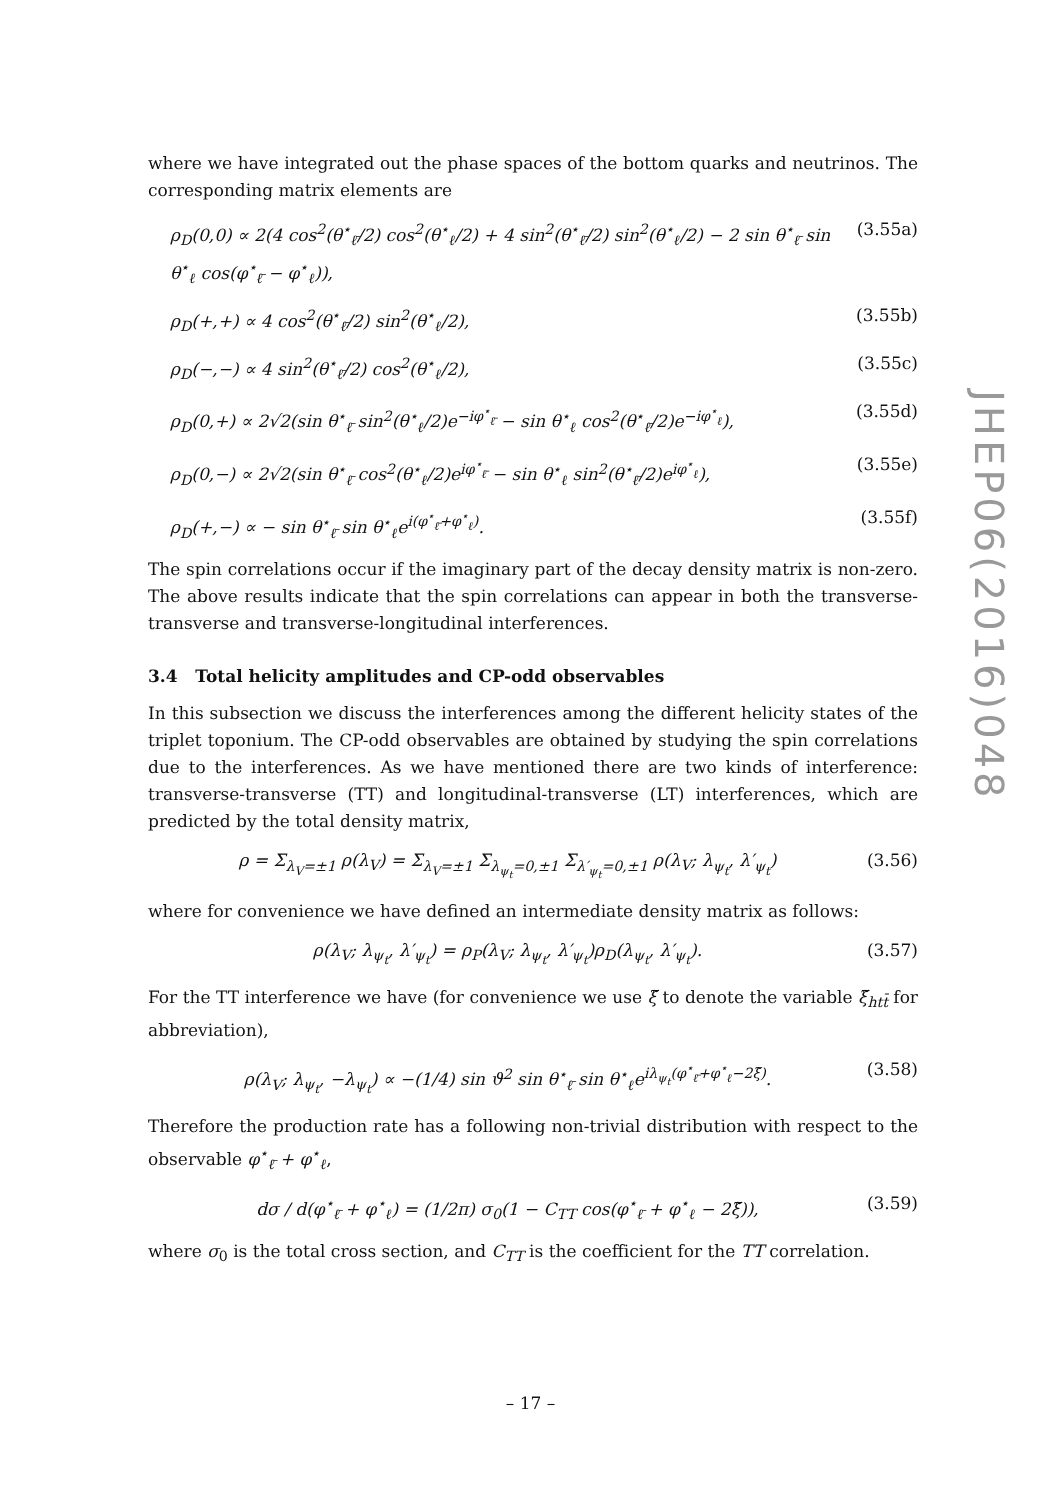where we have integrated out the phase spaces of the bottom quarks and neutrinos. The corresponding matrix elements are
ρ<sub>D</sub>(0,0) ∝ 2(4 cos<sup>2</sup>(θ<sup>⋆</sup><sub>ℓ̄</sub>/2) cos<sup>2</sup>(θ<sup>⋆</sup><sub>ℓ</sub>/2) + 4 sin<sup>2</sup>(θ<sup>⋆</sup><sub>ℓ̄</sub>/2) sin<sup>2</sup>(θ<sup>⋆</sup><sub>ℓ</sub>/2) − 2 sin θ<sup>⋆</sup><sub>ℓ̄</sub> sin θ<sup>⋆</sup><sub>ℓ</sub> cos(φ<sup>⋆</sup><sub>ℓ̄</sub> − φ<sup>⋆</sup><sub>ℓ</sub>)), (3.55a)
ρ<sub>D</sub>(+,+) ∝ 4 cos<sup>2</sup>(θ<sup>⋆</sup><sub>ℓ̄</sub>/2) sin<sup>2</sup>(θ<sup>⋆</sup><sub>ℓ</sub>/2), (3.55b)
ρ<sub>D</sub>(−,−) ∝ 4 sin<sup>2</sup>(θ<sup>⋆</sup><sub>ℓ̄</sub>/2) cos<sup>2</sup>(θ<sup>⋆</sup><sub>ℓ</sub>/2), (3.55c)
ρ<sub>D</sub>(0,+) ∝ 2√2(sin θ<sup>⋆</sup><sub>ℓ̄</sub> sin<sup>2</sup>(θ<sup>⋆</sup><sub>ℓ</sub>/2)e<sup>−iφ<sup>⋆</sup><sub>ℓ̄</sub></sup> − sin θ<sup>⋆</sup><sub>ℓ</sub> cos<sup>2</sup>(θ<sup>⋆</sup><sub>ℓ̄</sub>/2)e<sup>−iφ<sup>⋆</sup><sub>ℓ</sub></sup>), (3.55d)
ρ<sub>D</sub>(0,−) ∝ 2√2(sin θ<sup>⋆</sup><sub>ℓ̄</sub> cos<sup>2</sup>(θ<sup>⋆</sup><sub>ℓ</sub>/2)e<sup>iφ<sup>⋆</sup><sub>ℓ̄</sub></sup> − sin θ<sup>⋆</sup><sub>ℓ</sub> sin<sup>2</sup>(θ<sup>⋆</sup><sub>ℓ̄</sub>/2)e<sup>iφ<sup>⋆</sup><sub>ℓ</sub></sup>), (3.55e)
ρ<sub>D</sub>(+,−) ∝ − sin θ<sup>⋆</sup><sub>ℓ̄</sub> sin θ<sup>⋆</sup><sub>ℓ</sub>e<sup>i(φ<sup>⋆</sup><sub>ℓ̄</sub>+φ<sup>⋆</sup><sub>ℓ</sub>)</sup>. (3.55f)
The spin correlations occur if the imaginary part of the decay density matrix is non-zero. The above results indicate that the spin correlations can appear in both the transverse-transverse and transverse-longitudinal interferences.
3.4 Total helicity amplitudes and CP-odd observables
In this subsection we discuss the interferences among the different helicity states of the triplet toponium. The CP-odd observables are obtained by studying the spin correlations due to the interferences. As we have mentioned there are two kinds of interference: transverse-transverse (TT) and longitudinal-transverse (LT) interferences, which are predicted by the total density matrix,
ρ = Σ<sub>λ<sub>V</sub>=±1</sub> ρ(λ<sub>V</sub>) = Σ<sub>λ<sub>V</sub>=±1</sub> Σ<sub>λ<sub>ψ<sub>t</sub></sub>=0,±1</sub> Σ<sub>λ′<sub>ψ<sub>t</sub></sub>=0,±1</sub> ρ(λ<sub>V</sub>; λ<sub>ψ<sub>t</sub></sub>, λ′<sub>ψ<sub>t</sub></sub>) (3.56)
where for convenience we have defined an intermediate density matrix as follows:
ρ(λ<sub>V</sub>; λ<sub>ψ<sub>t</sub></sub>, λ′<sub>ψ<sub>t</sub></sub>) = ρ<sub>P</sub>(λ<sub>V</sub>; λ<sub>ψ<sub>t</sub></sub>, λ′<sub>ψ<sub>t</sub></sub>)ρ<sub>D</sub>(λ<sub>ψ<sub>t</sub></sub>, λ′<sub>ψ<sub>t</sub></sub>). (3.57)
For the TT interference we have (for convenience we use ξ̃ to denote the variable ξ̃<sub>htt̄</sub> for abbreviation),
ρ(λ<sub>V</sub>; λ<sub>ψ<sub>t</sub></sub>, −λ<sub>ψ<sub>t</sub></sub>) ∝ −(1/4) sin ϑ<sup>2</sup> sin θ<sup>⋆</sup><sub>ℓ̄</sub> sin θ<sup>⋆</sup><sub>ℓ</sub>e<sup>iλ<sub>ψ<sub>t</sub></sub>(φ<sup>⋆</sup><sub>ℓ̄</sub>+φ<sup>⋆</sup><sub>ℓ</sub>−2ξ̃)</sup>. (3.58)
Therefore the production rate has a following non-trivial distribution with respect to the observable φ<sup>⋆</sup><sub>ℓ̄</sub> + φ<sup>⋆</sup><sub>ℓ</sub>,
dσ / d(φ<sup>⋆</sup><sub>ℓ̄</sub> + φ<sup>⋆</sup><sub>ℓ</sub>) = (1/2π) σ<sub>0</sub>(1 − C<sub>TT</sub> cos(φ<sup>⋆</sup><sub>ℓ̄</sub> + φ<sup>⋆</sup><sub>ℓ</sub> − 2ξ̃)), (3.59)
where σ<sub>0</sub> is the total cross section, and C<sub>TT</sub> is the coefficient for the TT correlation.
JHEP06(2016)048
– 17 –